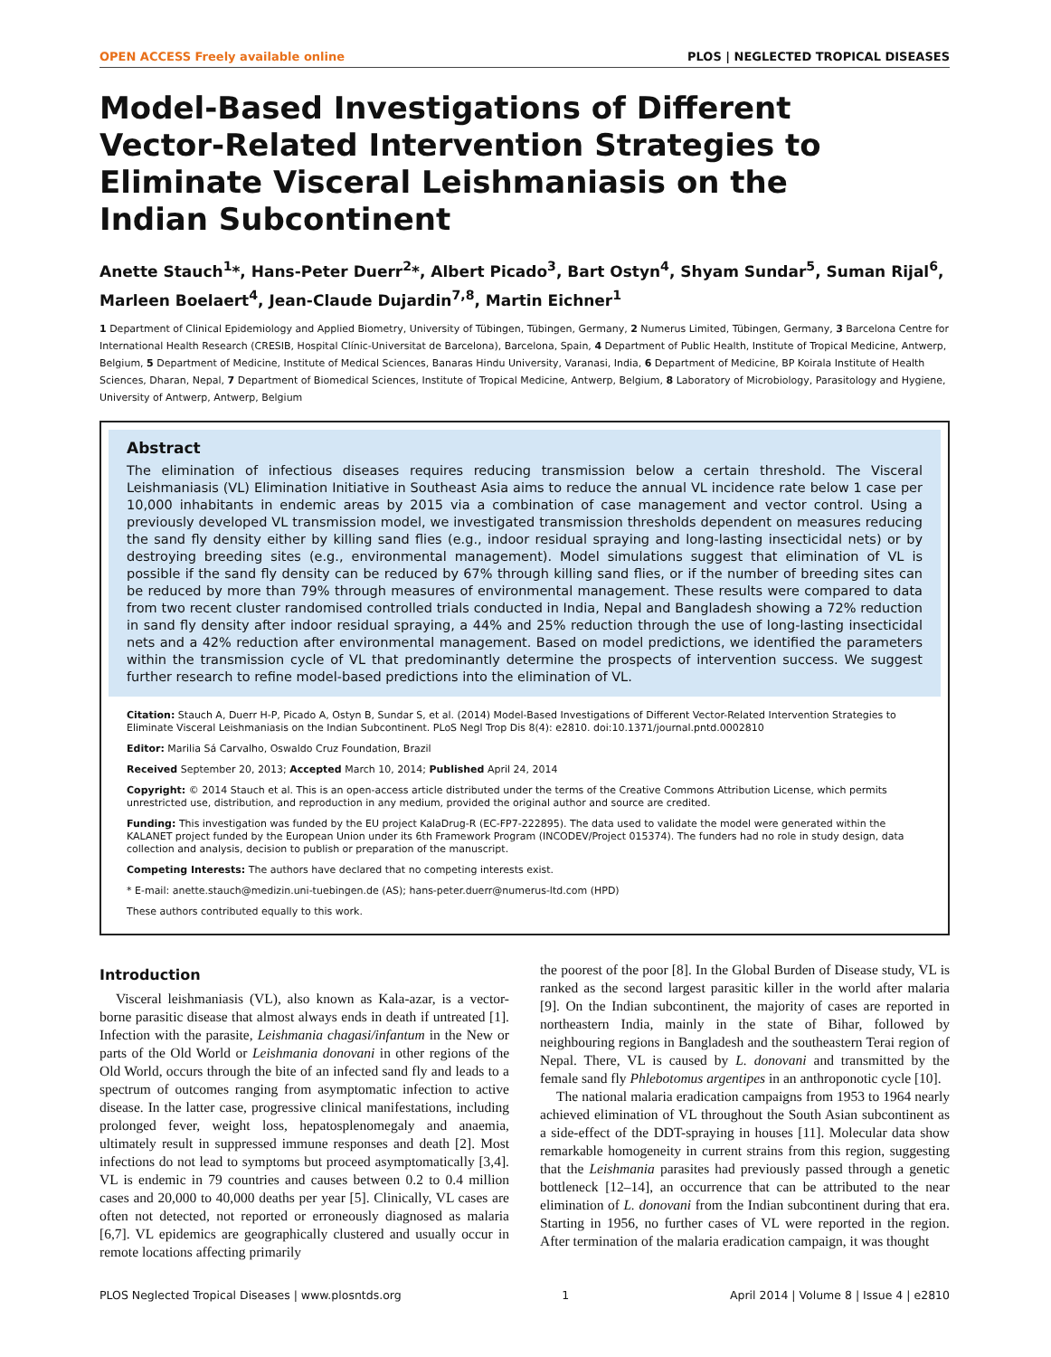OPEN ACCESS Freely available online PLOS | NEGLECTED TROPICAL DISEASES
Model-Based Investigations of Different Vector-Related Intervention Strategies to Eliminate Visceral Leishmaniasis on the Indian Subcontinent
Anette Stauch<sup>1</sup>*, Hans-Peter Duerr<sup>2</sup>*, Albert Picado<sup>3</sup>, Bart Ostyn<sup>4</sup>, Shyam Sundar<sup>5</sup>, Suman Rijal<sup>6</sup>, Marleen Boelaert<sup>4</sup>, Jean-Claude Dujardin<sup>7,8</sup>, Martin Eichner<sup>1</sup>
1 Department of Clinical Epidemiology and Applied Biometry, University of Tübingen, Tübingen, Germany, 2 Numerus Limited, Tübingen, Germany, 3 Barcelona Centre for International Health Research (CRESIB, Hospital Clínic-Universitat de Barcelona), Barcelona, Spain, 4 Department of Public Health, Institute of Tropical Medicine, Antwerp, Belgium, 5 Department of Medicine, Institute of Medical Sciences, Banaras Hindu University, Varanasi, India, 6 Department of Medicine, BP Koirala Institute of Health Sciences, Dharan, Nepal, 7 Department of Biomedical Sciences, Institute of Tropical Medicine, Antwerp, Belgium, 8 Laboratory of Microbiology, Parasitology and Hygiene, University of Antwerp, Antwerp, Belgium
Abstract
The elimination of infectious diseases requires reducing transmission below a certain threshold. The Visceral Leishmaniasis (VL) Elimination Initiative in Southeast Asia aims to reduce the annual VL incidence rate below 1 case per 10,000 inhabitants in endemic areas by 2015 via a combination of case management and vector control. Using a previously developed VL transmission model, we investigated transmission thresholds dependent on measures reducing the sand fly density either by killing sand flies (e.g., indoor residual spraying and long-lasting insecticidal nets) or by destroying breeding sites (e.g., environmental management). Model simulations suggest that elimination of VL is possible if the sand fly density can be reduced by 67% through killing sand flies, or if the number of breeding sites can be reduced by more than 79% through measures of environmental management. These results were compared to data from two recent cluster randomised controlled trials conducted in India, Nepal and Bangladesh showing a 72% reduction in sand fly density after indoor residual spraying, a 44% and 25% reduction through the use of long-lasting insecticidal nets and a 42% reduction after environmental management. Based on model predictions, we identified the parameters within the transmission cycle of VL that predominantly determine the prospects of intervention success. We suggest further research to refine model-based predictions into the elimination of VL.
Citation: Stauch A, Duerr H-P, Picado A, Ostyn B, Sundar S, et al. (2014) Model-Based Investigations of Different Vector-Related Intervention Strategies to Eliminate Visceral Leishmaniasis on the Indian Subcontinent. PLoS Negl Trop Dis 8(4): e2810. doi:10.1371/journal.pntd.0002810
Editor: Marilia Sá Carvalho, Oswaldo Cruz Foundation, Brazil
Received September 20, 2013; Accepted March 10, 2014; Published April 24, 2014
Copyright: © 2014 Stauch et al. This is an open-access article distributed under the terms of the Creative Commons Attribution License, which permits unrestricted use, distribution, and reproduction in any medium, provided the original author and source are credited.
Funding: This investigation was funded by the EU project KalaDrug-R (EC-FP7-222895). The data used to validate the model were generated within the KALANET project funded by the European Union under its 6th Framework Program (INCODEV/Project 015374). The funders had no role in study design, data collection and analysis, decision to publish or preparation of the manuscript.
Competing Interests: The authors have declared that no competing interests exist.
* E-mail: anette.stauch@medizin.uni-tuebingen.de (AS); hans-peter.duerr@numerus-ltd.com (HPD)
These authors contributed equally to this work.
Introduction
Visceral leishmaniasis (VL), also known as Kala-azar, is a vector-borne parasitic disease that almost always ends in death if untreated [1]. Infection with the parasite, Leishmania chagasi/infantum in the New or parts of the Old World or Leishmania donovani in other regions of the Old World, occurs through the bite of an infected sand fly and leads to a spectrum of outcomes ranging from asymptomatic infection to active disease. In the latter case, progressive clinical manifestations, including prolonged fever, weight loss, hepatosplenomegaly and anaemia, ultimately result in suppressed immune responses and death [2]. Most infections do not lead to symptoms but proceed asymptomatically [3,4]. VL is endemic in 79 countries and causes between 0.2 to 0.4 million cases and 20,000 to 40,000 deaths per year [5]. Clinically, VL cases are often not detected, not reported or erroneously diagnosed as malaria [6,7]. VL epidemics are geographically clustered and usually occur in remote locations affecting primarily
the poorest of the poor [8]. In the Global Burden of Disease study, VL is ranked as the second largest parasitic killer in the world after malaria [9]. On the Indian subcontinent, the majority of cases are reported in northeastern India, mainly in the state of Bihar, followed by neighbouring regions in Bangladesh and the southeastern Terai region of Nepal. There, VL is caused by L. donovani and transmitted by the female sand fly Phlebotomus argentipes in an anthroponotic cycle [10].
The national malaria eradication campaigns from 1953 to 1964 nearly achieved elimination of VL throughout the South Asian subcontinent as a side-effect of the DDT-spraying in houses [11]. Molecular data show remarkable homogeneity in current strains from this region, suggesting that the Leishmania parasites had previously passed through a genetic bottleneck [12–14], an occurrence that can be attributed to the near elimination of L. donovani from the Indian subcontinent during that era. Starting in 1956, no further cases of VL were reported in the region. After termination of the malaria eradication campaign, it was thought
PLOS Neglected Tropical Diseases | www.plosntds.org 1 April 2014 | Volume 8 | Issue 4 | e2810